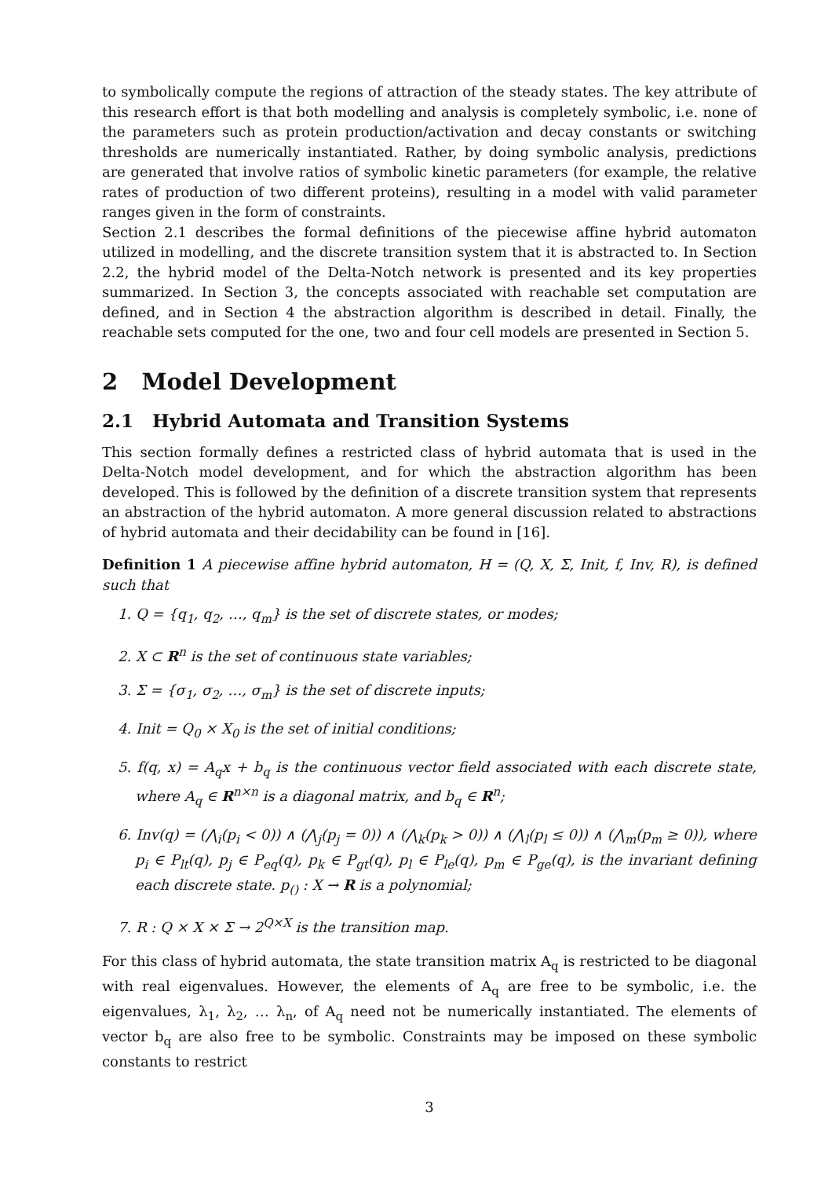to symbolically compute the regions of attraction of the steady states. The key attribute of this research effort is that both modelling and analysis is completely symbolic, i.e. none of the parameters such as protein production/activation and decay constants or switching thresholds are numerically instantiated. Rather, by doing symbolic analysis, predictions are generated that involve ratios of symbolic kinetic parameters (for example, the relative rates of production of two different proteins), resulting in a model with valid parameter ranges given in the form of constraints.
Section 2.1 describes the formal definitions of the piecewise affine hybrid automaton utilized in modelling, and the discrete transition system that it is abstracted to. In Section 2.2, the hybrid model of the Delta-Notch network is presented and its key properties summarized. In Section 3, the concepts associated with reachable set computation are defined, and in Section 4 the abstraction algorithm is described in detail. Finally, the reachable sets computed for the one, two and four cell models are presented in Section 5.
2 Model Development
2.1 Hybrid Automata and Transition Systems
This section formally defines a restricted class of hybrid automata that is used in the Delta-Notch model development, and for which the abstraction algorithm has been developed. This is followed by the definition of a discrete transition system that represents an abstraction of the hybrid automaton. A more general discussion related to abstractions of hybrid automata and their decidability can be found in [16].
Definition 1 A piecewise affine hybrid automaton, H = (Q, X, Σ, Init, f, Inv, R), is defined such that
1. Q = {q<sub>1</sub>, q<sub>2</sub>, …, q<sub>m</sub>} is the set of discrete states, or modes;
2. X ⊂ R<sup>n</sup> is the set of continuous state variables;
3. Σ = {σ<sub>1</sub>, σ<sub>2</sub>, …, σ<sub>m</sub>} is the set of discrete inputs;
4. Init = Q<sub>0</sub> × X<sub>0</sub> is the set of initial conditions;
5. f(q, x) = A<sub>q</sub>x + b<sub>q</sub> is the continuous vector field associated with each discrete state, where A<sub>q</sub> ∈ R<sup>n×n</sup> is a diagonal matrix, and b<sub>q</sub> ∈ R<sup>n</sup>;
6. Inv(q) = (⋀<sub>i</sub>(p<sub>i</sub> < 0)) ∧ (⋀<sub>j</sub>(p<sub>j</sub> = 0)) ∧ (⋀<sub>k</sub>(p<sub>k</sub> > 0)) ∧ (⋀<sub>l</sub>(p<sub>l</sub> ≤ 0)) ∧ (⋀<sub>m</sub>(p<sub>m</sub> ≥ 0)), where p<sub>i</sub> ∈ P<sub>lt</sub>(q), p<sub>j</sub> ∈ P<sub>eq</sub>(q), p<sub>k</sub> ∈ P<sub>gt</sub>(q), p<sub>l</sub> ∈ P<sub>le</sub>(q), p<sub>m</sub> ∈ P<sub>ge</sub>(q), is the invariant defining each discrete state. p<sub>()</sub> : X → R is a polynomial;
7. R : Q × X × Σ → 2<sup>Q×X</sup> is the transition map.
For this class of hybrid automata, the state transition matrix A<sub>q</sub> is restricted to be diagonal with real eigenvalues. However, the elements of A<sub>q</sub> are free to be symbolic, i.e. the eigenvalues, λ<sub>1</sub>, λ<sub>2</sub>, … λ<sub>n</sub>, of A<sub>q</sub> need not be numerically instantiated. The elements of vector b<sub>q</sub> are also free to be symbolic. Constraints may be imposed on these symbolic constants to restrict
3